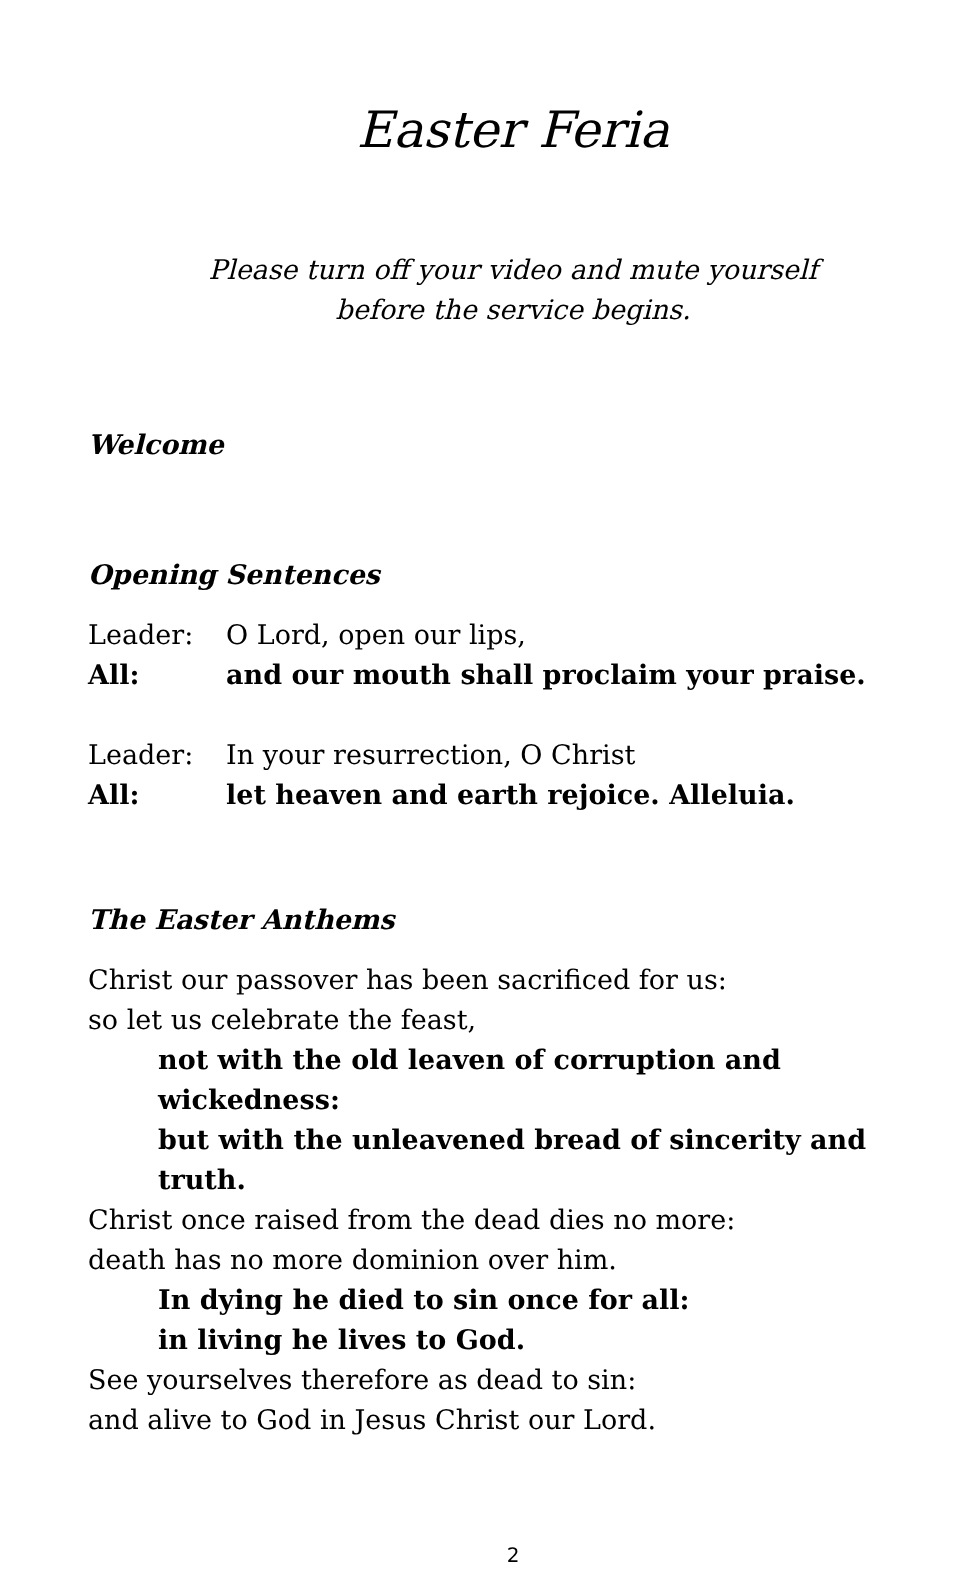Easter Feria
Please turn off your video and mute yourself
before the service begins.
Welcome
Opening Sentences
Leader: O Lord, open our lips,
All: and our mouth shall proclaim your praise.
Leader: In your resurrection, O Christ
All: let heaven and earth rejoice. Alleluia.
The Easter Anthems
Christ our passover has been sacrificed for us:
so let us celebrate the feast,
not with the old leaven of corruption and wickedness:
but with the unleavened bread of sincerity and truth.
Christ once raised from the dead dies no more:
death has no more dominion over him.
In dying he died to sin once for all:
in living he lives to God.
See yourselves therefore as dead to sin:
and alive to God in Jesus Christ our Lord.
2